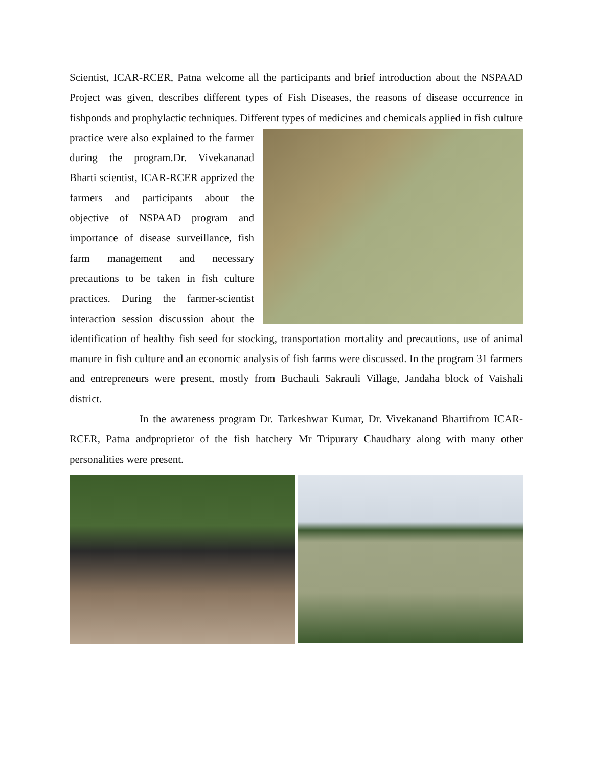Scientist, ICAR-RCER, Patna welcome all the participants and brief introduction about the NSPAAD Project was given, describes different types of Fish Diseases, the reasons of disease occurrence in fishponds and prophylactic techniques. Different types of medicines and chemicals applied in fish culture practice were also explained to the farmer during the program.Dr. Vivekananad Bharti scientist, ICAR-RCER apprized the farmers and participants about the objective of NSPAAD program and importance of disease surveillance, fish farm management and necessary precautions to be taken in fish culture practices. During the farmer-scientist interaction session discussion about the identification of healthy fish seed for stocking, transportation mortality and precautions, use of animal manure in fish culture and an economic analysis of fish farms were discussed. In the program 31 farmers and entrepreneurs were present, mostly from Buchauli Sakrauli Village, Jandaha block of Vaishali district.
In the awareness program Dr. Tarkeshwar Kumar, Dr. Vivekanand Bhartifrom ICAR-RCER, Patna andproprietor of the fish hatchery Mr Tripurary Chaudhary along with many other personalities were present.